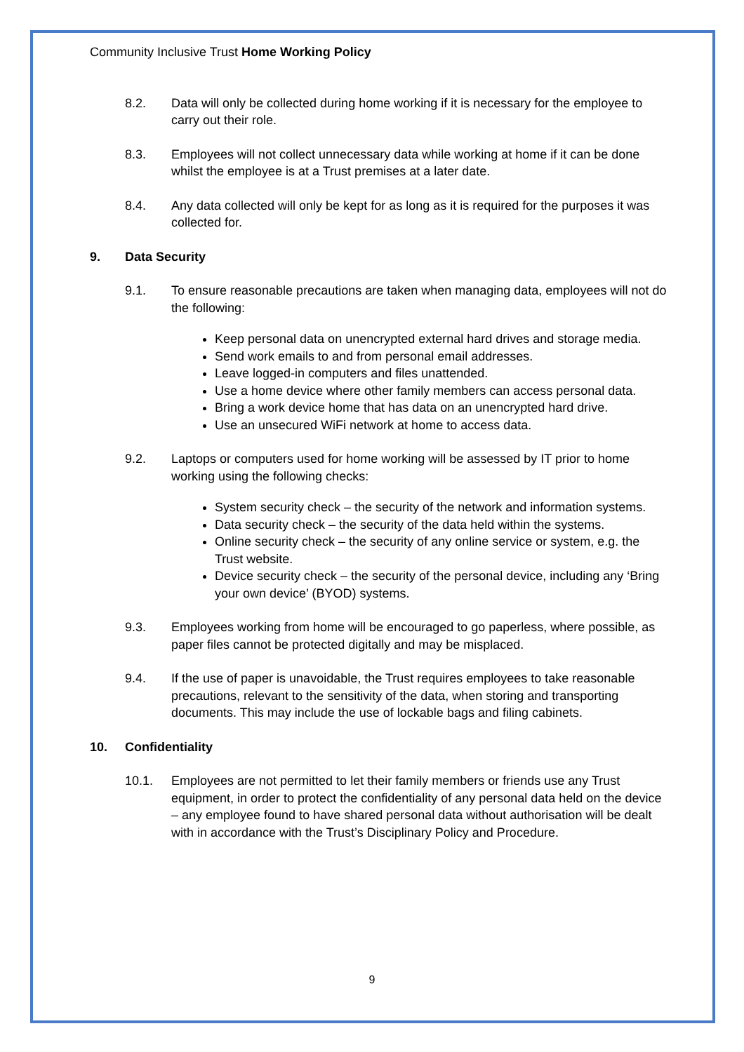Community Inclusive Trust Home Working Policy
8.2. Data will only be collected during home working if it is necessary for the employee to carry out their role.
8.3. Employees will not collect unnecessary data while working at home if it can be done whilst the employee is at a Trust premises at a later date.
8.4. Any data collected will only be kept for as long as it is required for the purposes it was collected for.
9. Data Security
9.1. To ensure reasonable precautions are taken when managing data, employees will not do the following:
Keep personal data on unencrypted external hard drives and storage media.
Send work emails to and from personal email addresses.
Leave logged-in computers and files unattended.
Use a home device where other family members can access personal data.
Bring a work device home that has data on an unencrypted hard drive.
Use an unsecured WiFi network at home to access data.
9.2. Laptops or computers used for home working will be assessed by IT prior to home working using the following checks:
System security check – the security of the network and information systems.
Data security check – the security of the data held within the systems.
Online security check – the security of any online service or system, e.g. the Trust website.
Device security check – the security of the personal device, including any ‘Bring your own device’ (BYOD) systems.
9.3. Employees working from home will be encouraged to go paperless, where possible, as paper files cannot be protected digitally and may be misplaced.
9.4. If the use of paper is unavoidable, the Trust requires employees to take reasonable precautions, relevant to the sensitivity of the data, when storing and transporting documents. This may include the use of lockable bags and filing cabinets.
10. Confidentiality
10.1. Employees are not permitted to let their family members or friends use any Trust equipment, in order to protect the confidentiality of any personal data held on the device – any employee found to have shared personal data without authorisation will be dealt with in accordance with the Trust’s Disciplinary Policy and Procedure.
9